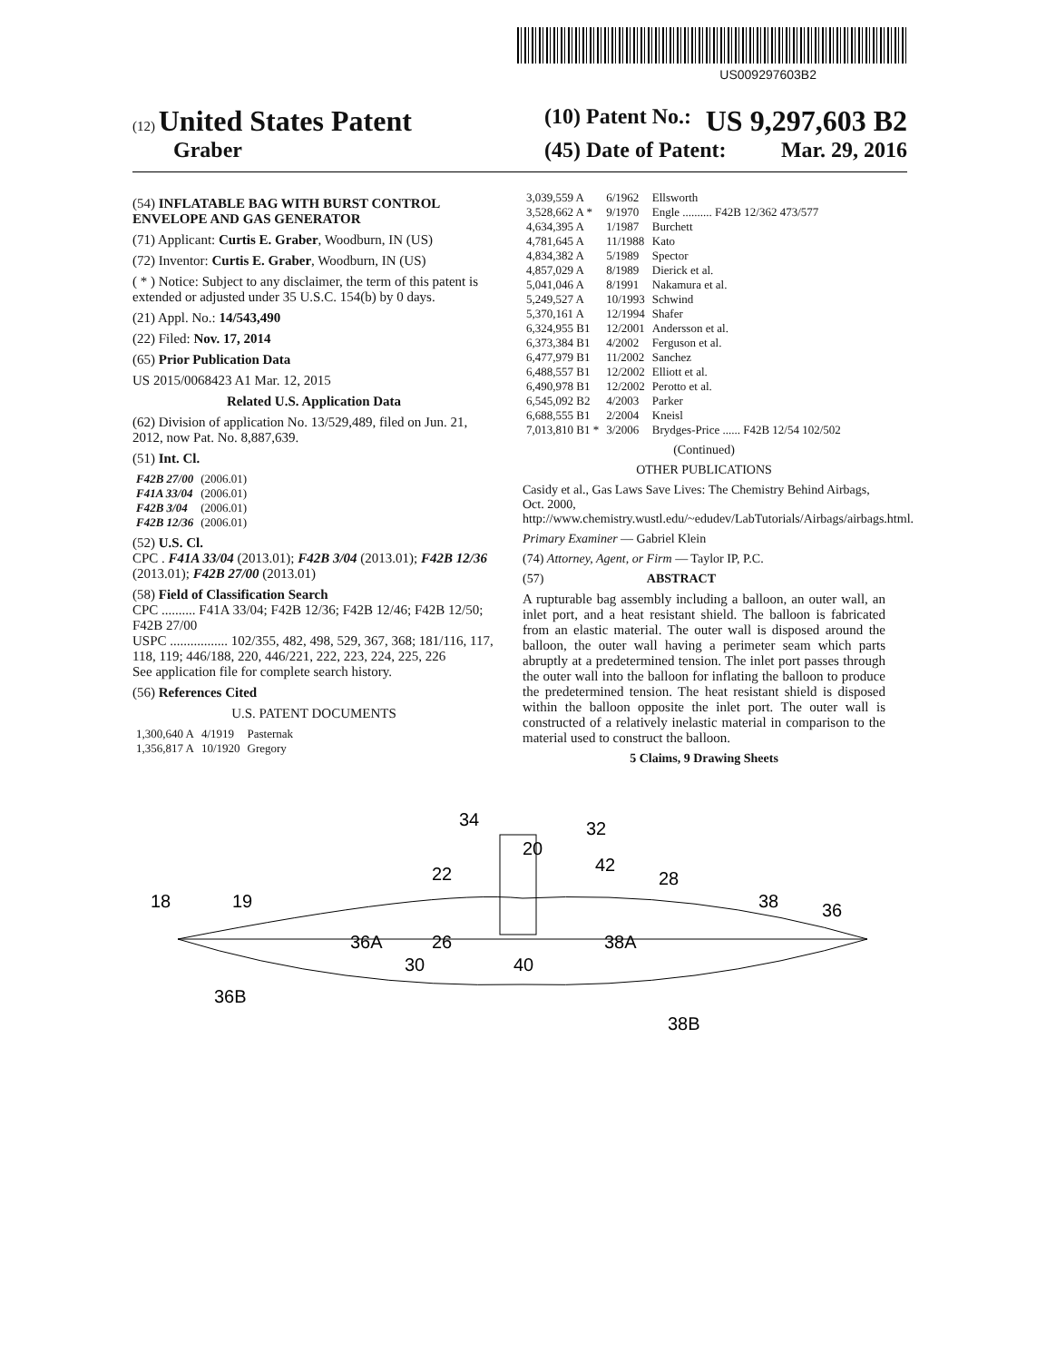US009297603B2
(12) United States Patent
Graber
(10) Patent No.: US 9,297,603 B2
(45) Date of Patent: Mar. 29, 2016
(54) INFLATABLE BAG WITH BURST CONTROL ENVELOPE AND GAS GENERATOR
(71) Applicant: Curtis E. Graber, Woodburn, IN (US)
(72) Inventor: Curtis E. Graber, Woodburn, IN (US)
( * ) Notice: Subject to any disclaimer, the term of this patent is extended or adjusted under 35 U.S.C. 154(b) by 0 days.
(21) Appl. No.: 14/543,490
(22) Filed: Nov. 17, 2014
(65) Prior Publication Data
US 2015/0068423 A1 Mar. 12, 2015
Related U.S. Application Data
(62) Division of application No. 13/529,489, filed on Jun. 21, 2012, now Pat. No. 8,887,639.
(51) Int. Cl.
| F42B 27/00 | (2006.01) |
| F41A 33/04 | (2006.01) |
| F42B 3/04 | (2006.01) |
| F42B 12/36 | (2006.01) |
(52) U.S. Cl.
CPC . F41A 33/04 (2013.01); F42B 3/04 (2013.01); F42B 12/36 (2013.01); F42B 27/00 (2013.01)
(58) Field of Classification Search
CPC .......... F41A 33/04; F42B 12/36; F42B 12/46; F42B 12/50; F42B 27/00
USPC ................. 102/355, 482, 498, 529, 367, 368; 181/116, 117, 118, 119; 446/188, 220, 446/221, 222, 223, 224, 225, 226
See application file for complete search history.
(56) References Cited
U.S. PATENT DOCUMENTS
| 1,300,640 A | 4/1919 | Pasternak |
| 1,356,817 A | 10/1920 | Gregory |
| 3,039,559 A | 6/1962 | Ellsworth |
| 3,528,662 A * | 9/1970 | Engle .......... F42B 12/362 473/577 |
| 4,634,395 A | 1/1987 | Burchett |
| 4,781,645 A | 11/1988 | Kato |
| 4,834,382 A | 5/1989 | Spector |
| 4,857,029 A | 8/1989 | Dierick et al. |
| 5,041,046 A | 8/1991 | Nakamura et al. |
| 5,249,527 A | 10/1993 | Schwind |
| 5,370,161 A | 12/1994 | Shafer |
| 6,324,955 B1 | 12/2001 | Andersson et al. |
| 6,373,384 B1 | 4/2002 | Ferguson et al. |
| 6,477,979 B1 | 11/2002 | Sanchez |
| 6,488,557 B1 | 12/2002 | Elliott et al. |
| 6,490,978 B1 | 12/2002 | Perotto et al. |
| 6,545,092 B2 | 4/2003 | Parker |
| 6,688,555 B1 | 2/2004 | Kneisl |
| 7,013,810 B1 * | 3/2006 | Brydges-Price ...... F42B 12/54 102/502 |
(Continued)
OTHER PUBLICATIONS
Casidy et al., Gas Laws Save Lives: The Chemistry Behind Airbags, Oct. 2000, http://www.chemistry.wustl.edu/~edudev/LabTutorials/Airbags/airbags.html.
Primary Examiner — Gabriel Klein
(74) Attorney, Agent, or Firm — Taylor IP, P.C.
(57) ABSTRACT
A rupturable bag assembly including a balloon, an outer wall, an inlet port, and a heat resistant shield. The balloon is fabricated from an elastic material. The outer wall is disposed around the balloon, the outer wall having a perimeter seam which parts abruptly at a predetermined tension. The inlet port passes through the outer wall into the balloon for inflating the balloon to produce the predetermined tension. The heat resistant shield is disposed within the balloon opposite the inlet port. The outer wall is constructed of a relatively inelastic material in comparison to the material used to construct the balloon.
5 Claims, 9 Drawing Sheets
34
20
32
42
22
28
18
19
38
36
36A
26
38A
30
40
36B
38B